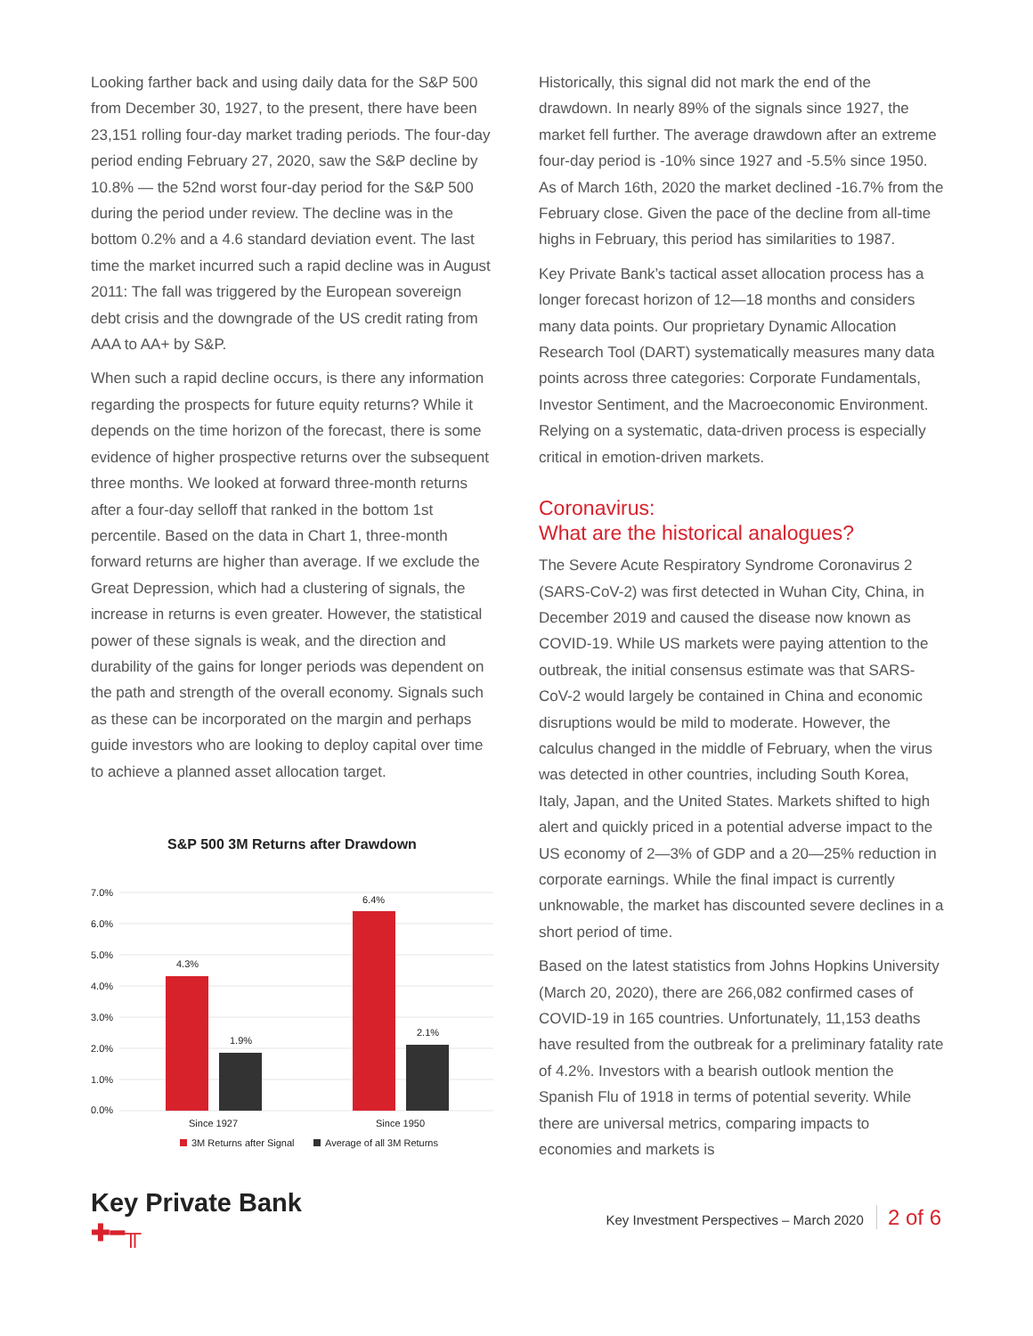Looking farther back and using daily data for the S&P 500 from December 30, 1927, to the present, there have been 23,151 rolling four-day market trading periods. The four-day period ending February 27, 2020, saw the S&P decline by 10.8% — the 52nd worst four-day period for the S&P 500 during the period under review. The decline was in the bottom 0.2% and a 4.6 standard deviation event. The last time the market incurred such a rapid decline was in August 2011: The fall was triggered by the European sovereign debt crisis and the downgrade of the US credit rating from AAA to AA+ by S&P.
When such a rapid decline occurs, is there any information regarding the prospects for future equity returns? While it depends on the time horizon of the forecast, there is some evidence of higher prospective returns over the subsequent three months. We looked at forward three-month returns after a four-day selloff that ranked in the bottom 1st percentile. Based on the data in Chart 1, three-month forward returns are higher than average. If we exclude the Great Depression, which had a clustering of signals, the increase in returns is even greater. However, the statistical power of these signals is weak, and the direction and durability of the gains for longer periods was dependent on the path and strength of the overall economy. Signals such as these can be incorporated on the margin and perhaps guide investors who are looking to deploy capital over time to achieve a planned asset allocation target.
S&P 500 3M Returns after Drawdown
7.0%
6.0%
5.0%
4.0%
3.0%
2.0%
1.0%
0.0%
4.3%
1.9%
6.4%
2.1%
Since 1927
Since 1950
3M Returns after Signal
Average of all 3M Returns
Historically, this signal did not mark the end of the drawdown. In nearly 89% of the signals since 1927, the market fell further. The average drawdown after an extreme four-day period is -10% since 1927 and -5.5% since 1950. As of March 16th, 2020 the market declined -16.7% from the February close. Given the pace of the decline from all-time highs in February, this period has similarities to 1987.
Key Private Bank’s tactical asset allocation process has a longer forecast horizon of 12—18 months and considers many data points. Our proprietary Dynamic Allocation Research Tool (DART) systematically measures many data points across three categories: Corporate Fundamentals, Investor Sentiment, and the Macroeconomic Environment. Relying on a systematic, data-driven process is especially critical in emotion-driven markets.
Coronavirus:
What are the historical analogues?
The Severe Acute Respiratory Syndrome Coronavirus 2 (SARS-CoV-2) was first detected in Wuhan City, China, in December 2019 and caused the disease now known as COVID-19. While US markets were paying attention to the outbreak, the initial consensus estimate was that SARS-CoV-2 would largely be contained in China and economic disruptions would be mild to moderate. However, the calculus changed in the middle of February, when the virus was detected in other countries, including South Korea, Italy, Japan, and the United States. Markets shifted to high alert and quickly priced in a potential adverse impact to the US economy of 2—3% of GDP and a 20—25% reduction in corporate earnings. While the final impact is currently unknowable, the market has discounted severe declines in a short period of time.
Based on the latest statistics from Johns Hopkins University (March 20, 2020), there are 266,082 confirmed cases of COVID-19 in 165 countries. Unfortunately, 11,153 deaths have resulted from the outbreak for a preliminary fatality rate of 4.2%. Investors with a bearish outlook mention the Spanish Flu of 1918 in terms of potential severity. While there are universal metrics, comparing impacts to economies and markets is
Key Private Bank
✚━╥
Key Investment Perspectives – March 2020 2 of 6